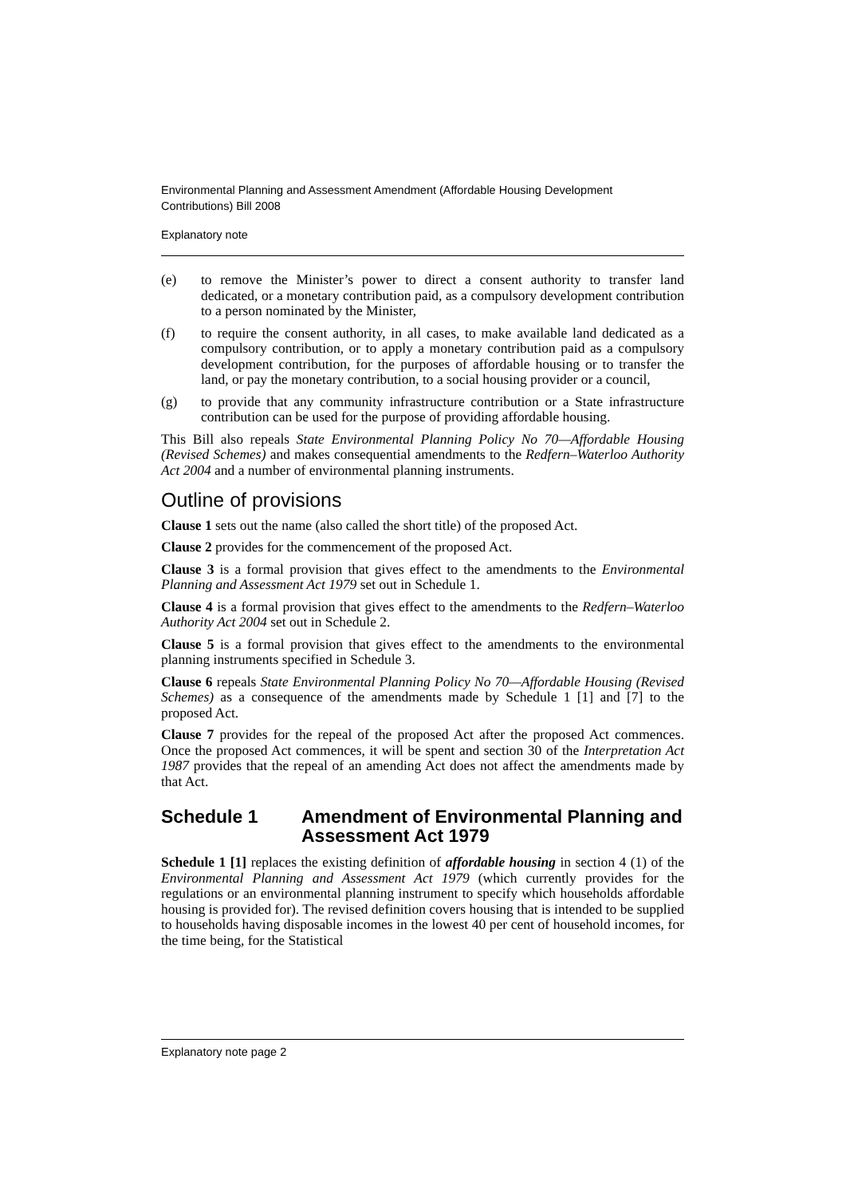Environmental Planning and Assessment Amendment (Affordable Housing Development Contributions) Bill 2008
Explanatory note
(e) to remove the Minister’s power to direct a consent authority to transfer land dedicated, or a monetary contribution paid, as a compulsory development contribution to a person nominated by the Minister,
(f) to require the consent authority, in all cases, to make available land dedicated as a compulsory contribution, or to apply a monetary contribution paid as a compulsory development contribution, for the purposes of affordable housing or to transfer the land, or pay the monetary contribution, to a social housing provider or a council,
(g) to provide that any community infrastructure contribution or a State infrastructure contribution can be used for the purpose of providing affordable housing.
This Bill also repeals State Environmental Planning Policy No 70—Affordable Housing (Revised Schemes) and makes consequential amendments to the Redfern–Waterloo Authority Act 2004 and a number of environmental planning instruments.
Outline of provisions
Clause 1 sets out the name (also called the short title) of the proposed Act.
Clause 2 provides for the commencement of the proposed Act.
Clause 3 is a formal provision that gives effect to the amendments to the Environmental Planning and Assessment Act 1979 set out in Schedule 1.
Clause 4 is a formal provision that gives effect to the amendments to the Redfern–Waterloo Authority Act 2004 set out in Schedule 2.
Clause 5 is a formal provision that gives effect to the amendments to the environmental planning instruments specified in Schedule 3.
Clause 6 repeals State Environmental Planning Policy No 70—Affordable Housing (Revised Schemes) as a consequence of the amendments made by Schedule 1 [1] and [7] to the proposed Act.
Clause 7 provides for the repeal of the proposed Act after the proposed Act commences. Once the proposed Act commences, it will be spent and section 30 of the Interpretation Act 1987 provides that the repeal of an amending Act does not affect the amendments made by that Act.
Schedule 1 Amendment of Environmental Planning and Assessment Act 1979
Schedule 1 [1] replaces the existing definition of affordable housing in section 4 (1) of the Environmental Planning and Assessment Act 1979 (which currently provides for the regulations or an environmental planning instrument to specify which households affordable housing is provided for). The revised definition covers housing that is intended to be supplied to households having disposable incomes in the lowest 40 per cent of household incomes, for the time being, for the Statistical
Explanatory note page 2